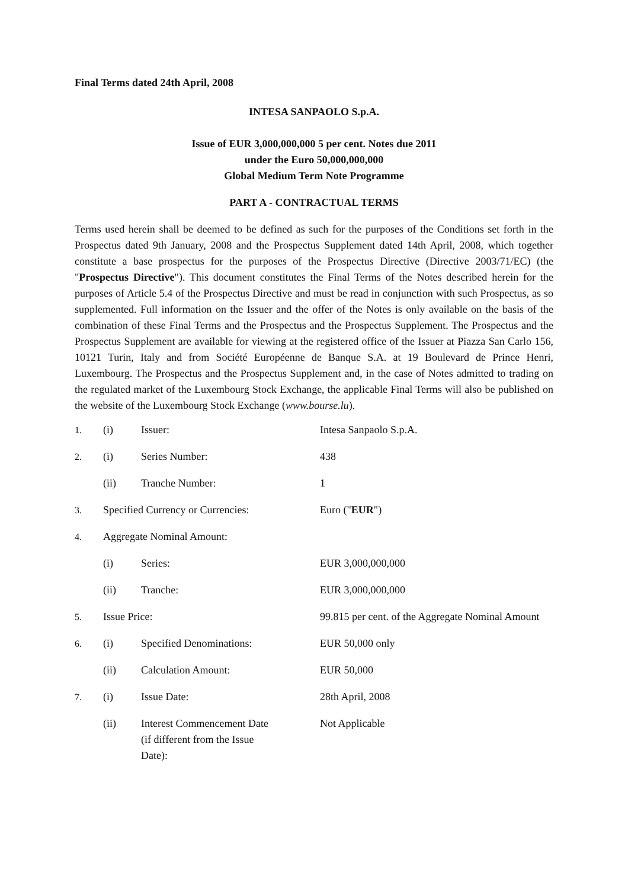Final Terms dated 24th April, 2008
INTESA SANPAOLO S.p.A.
Issue of EUR 3,000,000,000 5 per cent. Notes due 2011
under the Euro 50,000,000,000
Global Medium Term Note Programme
PART A - CONTRACTUAL TERMS
Terms used herein shall be deemed to be defined as such for the purposes of the Conditions set forth in the Prospectus dated 9th January, 2008 and the Prospectus Supplement dated 14th April, 2008, which together constitute a base prospectus for the purposes of the Prospectus Directive (Directive 2003/71/EC) (the "Prospectus Directive"). This document constitutes the Final Terms of the Notes described herein for the purposes of Article 5.4 of the Prospectus Directive and must be read in conjunction with such Prospectus, as so supplemented. Full information on the Issuer and the offer of the Notes is only available on the basis of the combination of these Final Terms and the Prospectus and the Prospectus Supplement. The Prospectus and the Prospectus Supplement are available for viewing at the registered office of the Issuer at Piazza San Carlo 156, 10121 Turin, Italy and from Société Européenne de Banque S.A. at 19 Boulevard de Prince Henri, Luxembourg. The Prospectus and the Prospectus Supplement and, in the case of Notes admitted to trading on the regulated market of the Luxembourg Stock Exchange, the applicable Final Terms will also be published on the website of the Luxembourg Stock Exchange (www.bourse.lu).
| 1. | (i) | Issuer: | Intesa Sanpaolo S.p.A. |
| 2. | (i) | Series Number: | 438 |
| | (ii) | Tranche Number: | 1 |
| 3. | Specified Currency or Currencies: | | Euro (" EUR ") |
| 4. | Aggregate Nominal Amount: | | |
| | (i) | Series: | EUR 3,000,000,000 |
| | (ii) | Tranche: | EUR 3,000,000,000 |
| 5. | Issue Price: | | 99.815 per cent. of the Aggregate Nominal Amount |
| 6. | (i) | Specified Denominations: | EUR 50,000 only |
| | (ii) | Calculation Amount: | EUR 50,000 |
| 7. | (i) | Issue Date: | 28th April, 2008 |
| | (ii) | Interest Commencement Date (if different from the Issue Date): | Not Applicable |